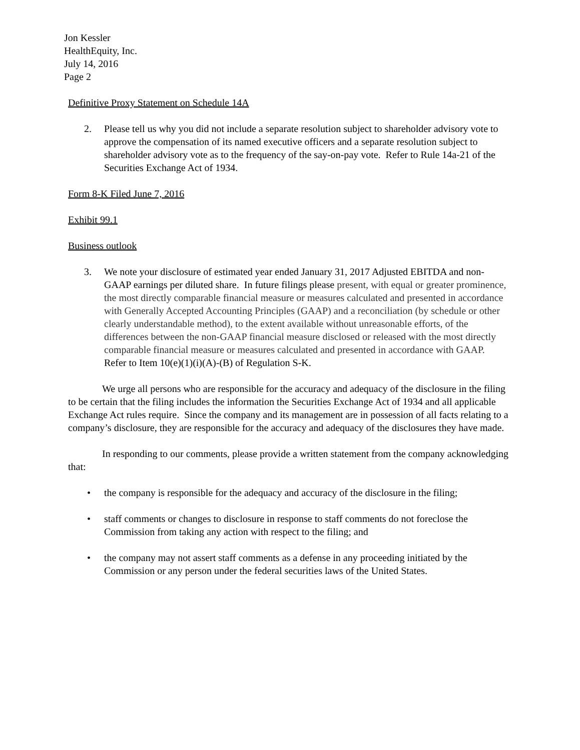Jon Kessler
HealthEquity, Inc.
July 14, 2016
Page 2
Definitive Proxy Statement on Schedule 14A
2. Please tell us why you did not include a separate resolution subject to shareholder advisory vote to approve the compensation of its named executive officers and a separate resolution subject to shareholder advisory vote as to the frequency of the say-on-pay vote. Refer to Rule 14a-21 of the Securities Exchange Act of 1934.
Form 8-K Filed June 7, 2016
Exhibit 99.1
Business outlook
3. We note your disclosure of estimated year ended January 31, 2017 Adjusted EBITDA and non-GAAP earnings per diluted share. In future filings please present, with equal or greater prominence, the most directly comparable financial measure or measures calculated and presented in accordance with Generally Accepted Accounting Principles (GAAP) and a reconciliation (by schedule or other clearly understandable method), to the extent available without unreasonable efforts, of the differences between the non-GAAP financial measure disclosed or released with the most directly comparable financial measure or measures calculated and presented in accordance with GAAP. Refer to Item 10(e)(1)(i)(A)-(B) of Regulation S-K.
We urge all persons who are responsible for the accuracy and adequacy of the disclosure in the filing to be certain that the filing includes the information the Securities Exchange Act of 1934 and all applicable Exchange Act rules require. Since the company and its management are in possession of all facts relating to a company’s disclosure, they are responsible for the accuracy and adequacy of the disclosures they have made.
In responding to our comments, please provide a written statement from the company acknowledging that:
• the company is responsible for the adequacy and accuracy of the disclosure in the filing;
• staff comments or changes to disclosure in response to staff comments do not foreclose the Commission from taking any action with respect to the filing; and
• the company may not assert staff comments as a defense in any proceeding initiated by the Commission or any person under the federal securities laws of the United States.